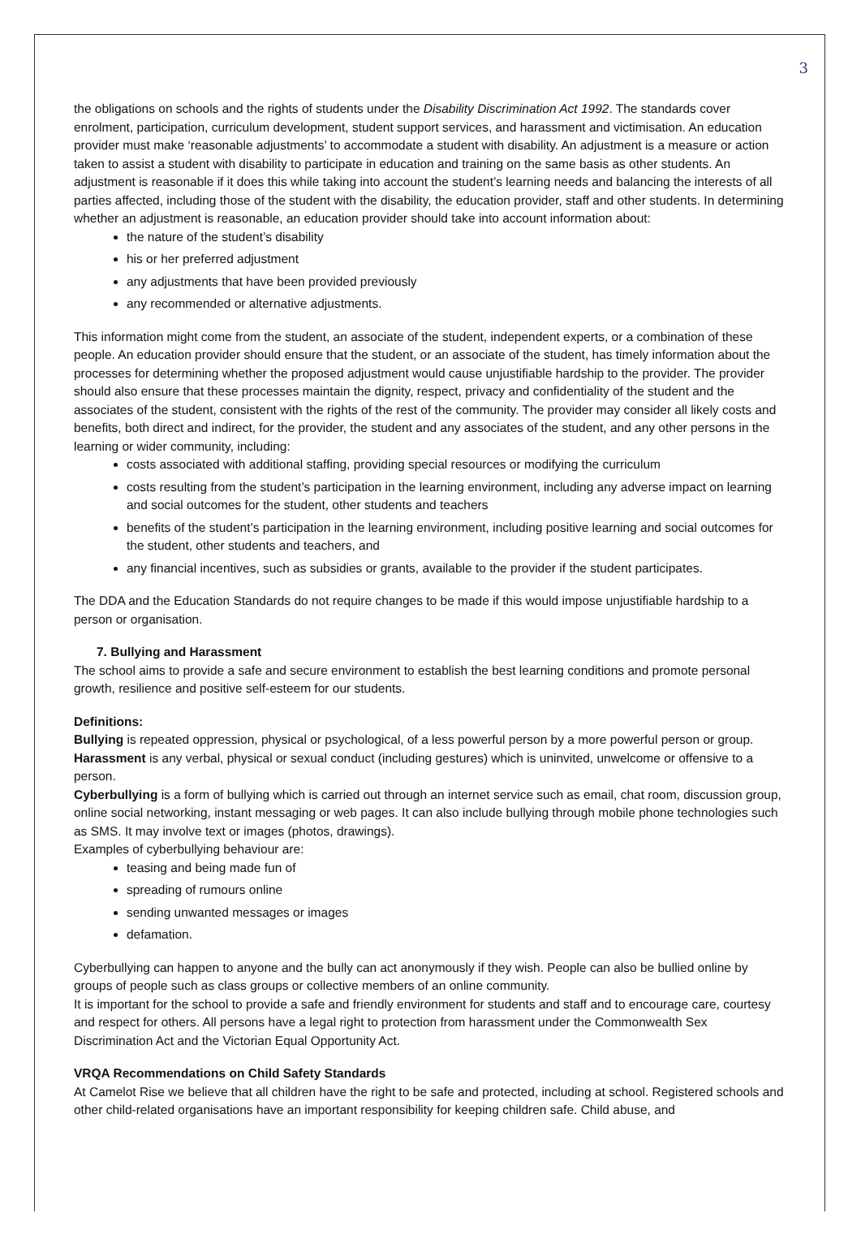3
the obligations on schools and the rights of students under the Disability Discrimination Act 1992. The standards cover enrolment, participation, curriculum development, student support services, and harassment and victimisation. An education provider must make ‘reasonable adjustments’ to accommodate a student with disability. An adjustment is a measure or action taken to assist a student with disability to participate in education and training on the same basis as other students. An adjustment is reasonable if it does this while taking into account the student’s learning needs and balancing the interests of all parties affected, including those of the student with the disability, the education provider, staff and other students. In determining whether an adjustment is reasonable, an education provider should take into account information about:
the nature of the student’s disability
his or her preferred adjustment
any adjustments that have been provided previously
any recommended or alternative adjustments.
This information might come from the student, an associate of the student, independent experts, or a combination of these people. An education provider should ensure that the student, or an associate of the student, has timely information about the processes for determining whether the proposed adjustment would cause unjustifiable hardship to the provider. The provider should also ensure that these processes maintain the dignity, respect, privacy and confidentiality of the student and the associates of the student, consistent with the rights of the rest of the community. The provider may consider all likely costs and benefits, both direct and indirect, for the provider, the student and any associates of the student, and any other persons in the learning or wider community, including:
costs associated with additional staffing, providing special resources or modifying the curriculum
costs resulting from the student’s participation in the learning environment, including any adverse impact on learning and social outcomes for the student, other students and teachers
benefits of the student’s participation in the learning environment, including positive learning and social outcomes for the student, other students and teachers, and
any financial incentives, such as subsidies or grants, available to the provider if the student participates.
The DDA and the Education Standards do not require changes to be made if this would impose unjustifiable hardship to a person or organisation.
7. Bullying and Harassment
The school aims to provide a safe and secure environment to establish the best learning conditions and promote personal growth, resilience and positive self-esteem for our students.
Definitions:
Bullying is repeated oppression, physical or psychological, of a less powerful person by a more powerful person or group.
Harassment is any verbal, physical or sexual conduct (including gestures) which is uninvited, unwelcome or offensive to a person.
Cyberbullying is a form of bullying which is carried out through an internet service such as email, chat room, discussion group, online social networking, instant messaging or web pages. It can also include bullying through mobile phone technologies such as SMS. It may involve text or images (photos, drawings).
Examples of cyberbullying behaviour are:
teasing and being made fun of
spreading of rumours online
sending unwanted messages or images
defamation.
Cyberbullying can happen to anyone and the bully can act anonymously if they wish. People can also be bullied online by groups of people such as class groups or collective members of an online community.
It is important for the school to provide a safe and friendly environment for students and staff and to encourage care, courtesy and respect for others. All persons have a legal right to protection from harassment under the Commonwealth Sex Discrimination Act and the Victorian Equal Opportunity Act.
VRQA Recommendations on Child Safety Standards
At Camelot Rise we believe that all children have the right to be safe and protected, including at school. Registered schools and other child-related organisations have an important responsibility for keeping children safe. Child abuse, and